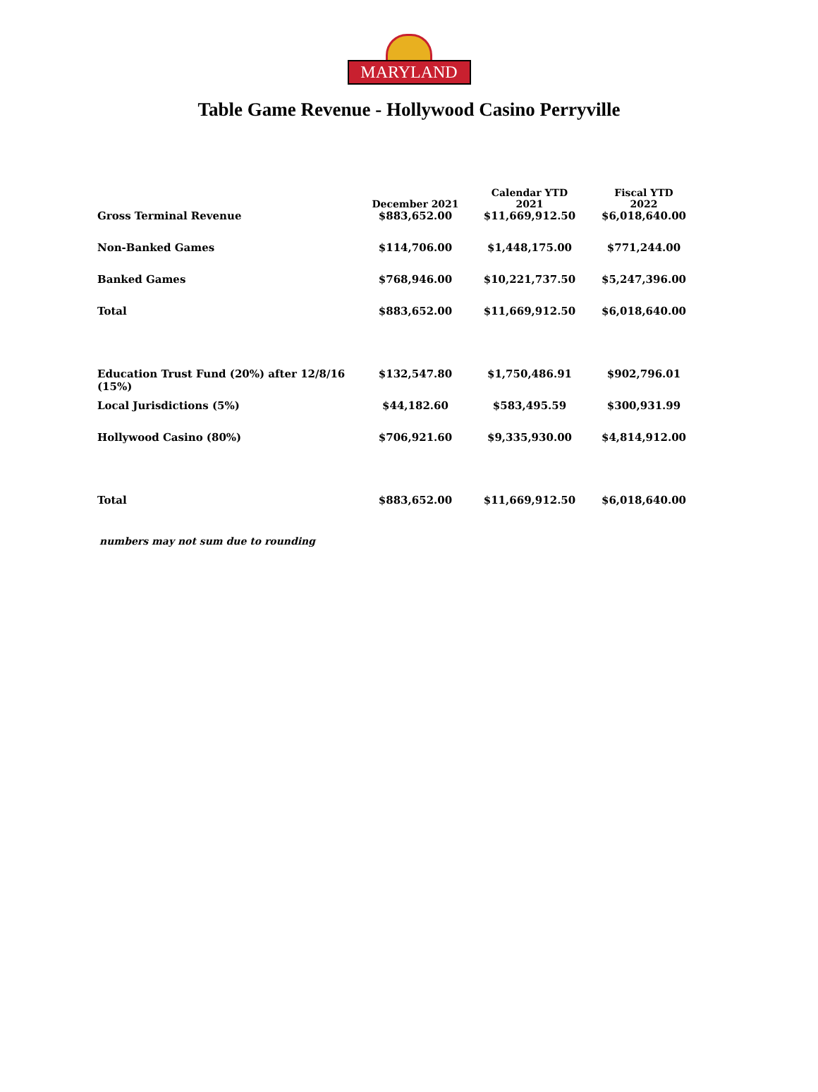MARYLAND
Table Game Revenue - Hollywood Casino Perryville
| | December 2021 | Calendar YTD 2021 | Fiscal YTD 2022 |
| --- | --- | --- | --- |
| Gross Terminal Revenue | $883,652.00 | $11,669,912.50 | $6,018,640.00 |
| Non-Banked Games | $114,706.00 | $1,448,175.00 | $771,244.00 |
| Banked Games | $768,946.00 | $10,221,737.50 | $5,247,396.00 |
| Total | $883,652.00 | $11,669,912.50 | $6,018,640.00 |
| Education Trust Fund (20%) after 12/8/16 (15%) | $132,547.80 | $1,750,486.91 | $902,796.01 |
| Local Jurisdictions (5%) | $44,182.60 | $583,495.59 | $300,931.99 |
| Hollywood Casino (80%) | $706,921.60 | $9,335,930.00 | $4,814,912.00 |
| Total | $883,652.00 | $11,669,912.50 | $6,018,640.00 |
numbers may not sum due to rounding